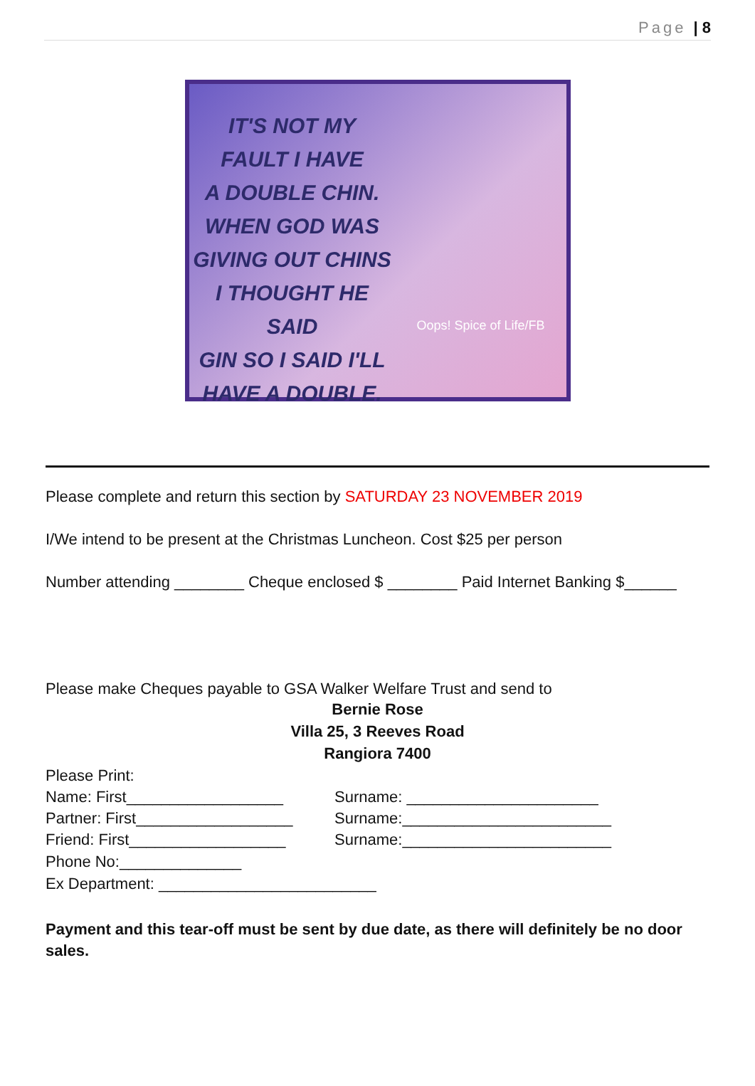Page | 8
IT'S NOT MY
FAULT I HAVE
A DOUBLE CHIN.
WHEN GOD WAS
GIVING OUT CHINS
I THOUGHT HE SAID
GIN SO I SAID I'LL
HAVE A DOUBLE.
Oops! Spice of Life/FB
Please complete and return this section by SATURDAY 23 NOVEMBER 2019
I/We intend to be present at the Christmas Luncheon. Cost $25 per person
Number attending ________ Cheque enclosed $ ________ Paid Internet Banking $______
Please make Cheques payable to GSA Walker Welfare Trust and send to
Bernie Rose
Villa 25, 3 Reeves Road
Rangiora 7400
Please Print:
Name: First__________________ Surname: ______________________
Partner: First__________________ Surname:________________________
Friend: First__________________ Surname:________________________
Phone No:______________
Ex Department: _________________________
Payment and this tear-off must be sent by due date, as there will definitely be no door sales.